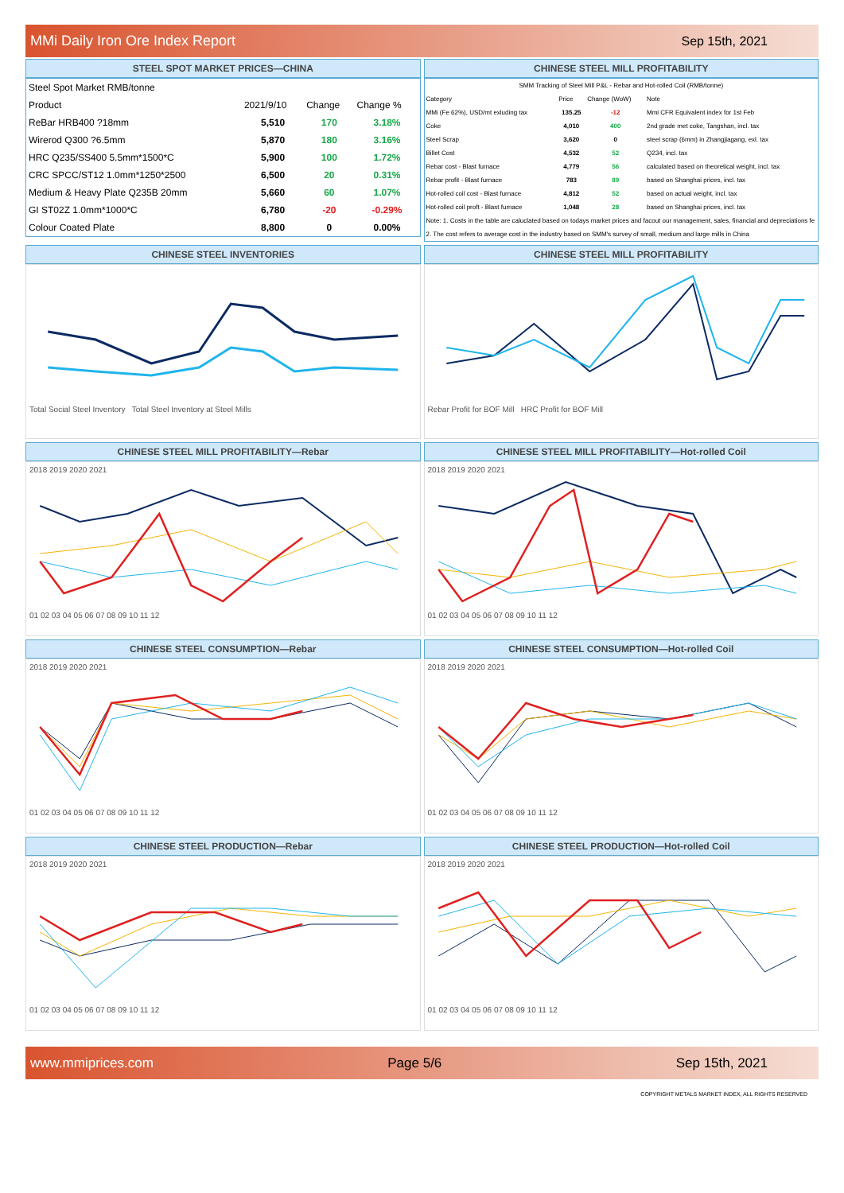MMi Daily Iron Ore Index Report Sep 15th, 2021
STEEL SPOT MARKET PRICES—CHINA
| Steel Spot Market RMB/tonne | | | |
| --- | --- | --- | --- |
| Product | 2021/9/10 | Change | Change % |
| ReBar HRB400 ?18mm | 5,510 | 170 | 3.18% |
| Wirerod Q300 ?6.5mm | 5,870 | 180 | 3.16% |
| HRC Q235/SS400 5.5mm*1500*C | 5,900 | 100 | 1.72% |
| CRC SPCC/ST12 1.0mm*1250*2500 | 6,500 | 20 | 0.31% |
| Medium & Heavy Plate Q235B 20mm | 5,660 | 60 | 1.07% |
| GI ST02Z 1.0mm*1000*C | 6,780 | -20 | -0.29% |
| Colour Coated Plate | 8,800 | 0 | 0.00% |
CHINESE STEEL MILL PROFITABILITY
| SMM Tracking of Steel Mill P&L - Rebar and Hot-rolled Coil (RMB/tonne) | | | |
| --- | --- | --- | --- |
| Category | Price | Change (WoW) | Note |
| MMi (Fe 62%), USD/mt exluding tax | 135.25 | -12 | Mmi CFR Equivalent index for 1st Feb |
| Coke | 4,010 | 400 | 2nd grade met coke, Tangshan, incl. tax |
| Steel Scrap | 3,620 | 0 | steel scrap (6mm) in Zhangjiagang, exl. tax |
| Billet Cost | 4,532 | 52 | Q234, incl. tax |
| Rebar cost - Blast furnace | 4,779 | 56 | calculated based on theoretical weight, incl. tax |
| Rebar profit - Blast furnace | 783 | 89 | based on Shanghai prices, incl. tax |
| Hot-rolled coil cost - Blast furnace | 4,812 | 52 | based on actual weight, incl. tax |
| Hot-rolled coil proft - Blast furnace | 1,048 | 28 | based on Shanghai prices, incl. tax |
| Note: 1. Costs in the table are caluclated based on todays market prices and facout our management, sales, financial and depreciations fe | | | |
| 2. The cost refers to average cost in the industry based on SMM's survey of small, medium and large mills in China | | | |
CHINESE STEEL INVENTORIES
Total Social Steel Inventory Total Steel Inventory at Steel Mills
CHINESE STEEL MILL PROFITABILITY
Rebar Profit for BOF Mill HRC Profit for BOF Mill
CHINESE STEEL MILL PROFITABILITY—Rebar
2018 2019 2020 202101 02 03 04 05 06 07 08 09 10 11 12
CHINESE STEEL MILL PROFITABILITY—Hot-rolled Coil
2018 2019 2020 202101 02 03 04 05 06 07 08 09 10 11 12
CHINESE STEEL CONSUMPTION—Rebar
2018 2019 2020 202101 02 03 04 05 06 07 08 09 10 11 12
CHINESE STEEL CONSUMPTION—Hot-rolled Coil
2018 2019 2020 202101 02 03 04 05 06 07 08 09 10 11 12
CHINESE STEEL PRODUCTION—Rebar
2018 2019 2020 202101 02 03 04 05 06 07 08 09 10 11 12
CHINESE STEEL PRODUCTION—Hot-rolled Coil
2018 2019 2020 202101 02 03 04 05 06 07 08 09 10 11 12
www.mmiprices.com Page 5/6 Sep 15th, 2021
COPYRIGHT METALS MARKET INDEX, ALL RIGHTS RESERVED